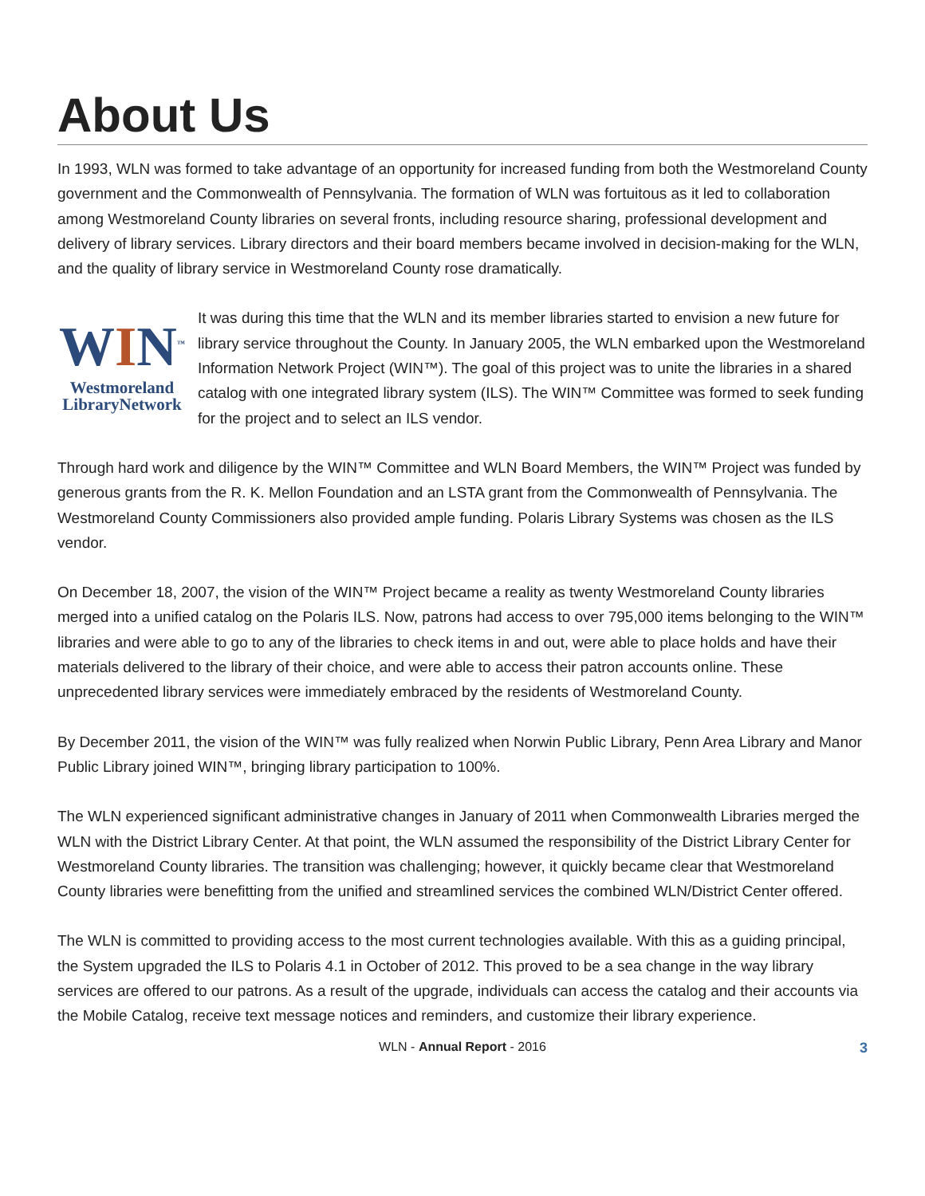About Us
In 1993, WLN was formed to take advantage of an opportunity for increased funding from both the Westmoreland County government and the Commonwealth of Pennsylvania. The formation of WLN was fortuitous as it led to collaboration among Westmoreland County libraries on several fronts, including resource sharing, professional development and delivery of library services. Library directors and their board members became involved in decision-making for the WLN, and the quality of library service in Westmoreland County rose dramatically.
WIN<sup>™</sup>
Westmoreland
LibraryNetwork
It was during this time that the WLN and its member libraries started to envision a new future for library service throughout the County. In January 2005, the WLN embarked upon the Westmoreland Information Network Project (WIN™). The goal of this project was to unite the libraries in a shared catalog with one integrated library system (ILS). The WIN™ Committee was formed to seek funding for the project and to select an ILS vendor.
Through hard work and diligence by the WIN™ Committee and WLN Board Members, the WIN™ Project was funded by generous grants from the R. K. Mellon Foundation and an LSTA grant from the Commonwealth of Pennsylvania. The Westmoreland County Commissioners also provided ample funding. Polaris Library Systems was chosen as the ILS vendor.
On December 18, 2007, the vision of the WIN™ Project became a reality as twenty Westmoreland County libraries merged into a unified catalog on the Polaris ILS. Now, patrons had access to over 795,000 items belonging to the WIN™ libraries and were able to go to any of the libraries to check items in and out, were able to place holds and have their materials delivered to the library of their choice, and were able to access their patron accounts online. These unprecedented library services were immediately embraced by the residents of Westmoreland County.
By December 2011, the vision of the WIN™ was fully realized when Norwin Public Library, Penn Area Library and Manor Public Library joined WIN™, bringing library participation to 100%.
The WLN experienced significant administrative changes in January of 2011 when Commonwealth Libraries merged the WLN with the District Library Center. At that point, the WLN assumed the responsibility of the District Library Center for Westmoreland County libraries. The transition was challenging; however, it quickly became clear that Westmoreland County libraries were benefitting from the unified and streamlined services the combined WLN/District Center offered.
The WLN is committed to providing access to the most current technologies available. With this as a guiding principal, the System upgraded the ILS to Polaris 4.1 in October of 2012. This proved to be a sea change in the way library services are offered to our patrons. As a result of the upgrade, individuals can access the catalog and their accounts via the Mobile Catalog, receive text message notices and reminders, and customize their library experience.
WLN - Annual Report - 2016 3